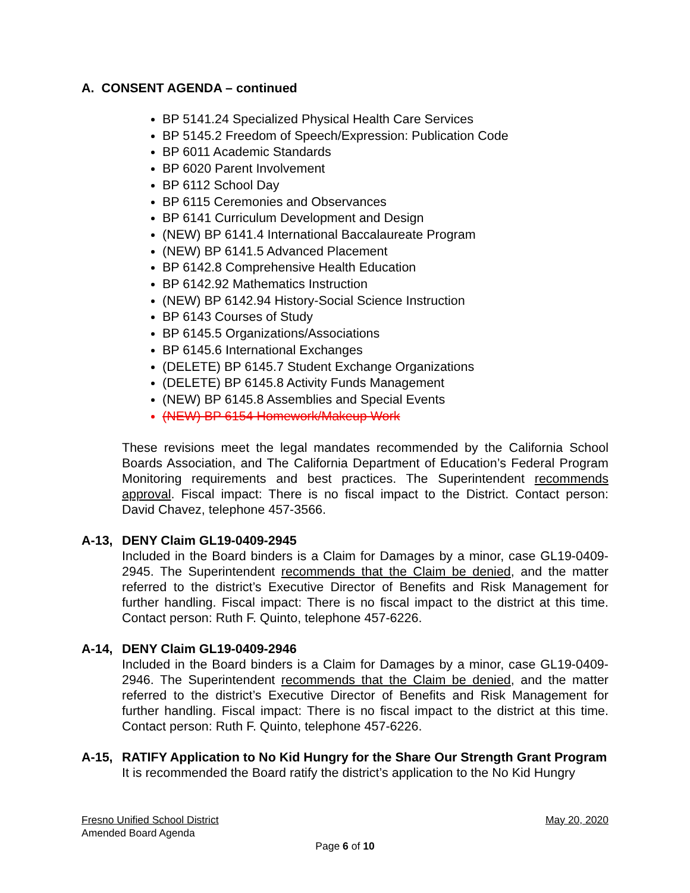A. CONSENT AGENDA – continued
BP 5141.24 Specialized Physical Health Care Services
BP 5145.2 Freedom of Speech/Expression: Publication Code
BP 6011 Academic Standards
BP 6020 Parent Involvement
BP 6112 School Day
BP 6115 Ceremonies and Observances
BP 6141 Curriculum Development and Design
(NEW) BP 6141.4 International Baccalaureate Program
(NEW) BP 6141.5 Advanced Placement
BP 6142.8 Comprehensive Health Education
BP 6142.92 Mathematics Instruction
(NEW) BP 6142.94 History-Social Science Instruction
BP 6143 Courses of Study
BP 6145.5 Organizations/Associations
BP 6145.6 International Exchanges
(DELETE) BP 6145.7 Student Exchange Organizations
(DELETE) BP 6145.8 Activity Funds Management
(NEW) BP 6145.8 Assemblies and Special Events
(NEW) BP 6154 Homework/Makeup Work
These revisions meet the legal mandates recommended by the California School Boards Association, and The California Department of Education’s Federal Program Monitoring requirements and best practices. The Superintendent recommends approval. Fiscal impact: There is no fiscal impact to the District. Contact person: David Chavez, telephone 457-3566.
A-13, DENY Claim GL19-0409-2945
Included in the Board binders is a Claim for Damages by a minor, case GL19-0409-2945. The Superintendent recommends that the Claim be denied, and the matter referred to the district’s Executive Director of Benefits and Risk Management for further handling. Fiscal impact: There is no fiscal impact to the district at this time. Contact person: Ruth F. Quinto, telephone 457-6226.
A-14, DENY Claim GL19-0409-2946
Included in the Board binders is a Claim for Damages by a minor, case GL19-0409-2946. The Superintendent recommends that the Claim be denied, and the matter referred to the district’s Executive Director of Benefits and Risk Management for further handling. Fiscal impact: There is no fiscal impact to the district at this time. Contact person: Ruth F. Quinto, telephone 457-6226.
A-15, RATIFY Application to No Kid Hungry for the Share Our Strength Grant Program
It is recommended the Board ratify the district’s application to the No Kid Hungry
Fresno Unified School District May 20, 2020
Amended Board Agenda
Page 6 of 10